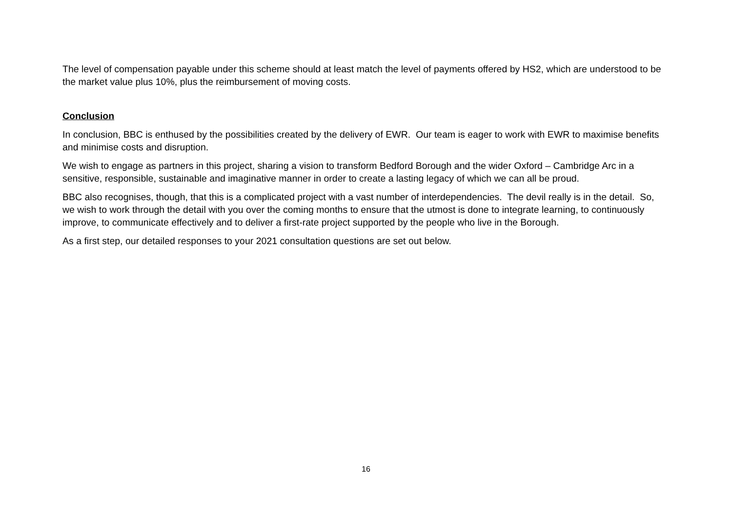The level of compensation payable under this scheme should at least match the level of payments offered by HS2, which are understood to be the market value plus 10%, plus the reimbursement of moving costs.
Conclusion
In conclusion, BBC is enthused by the possibilities created by the delivery of EWR. Our team is eager to work with EWR to maximise benefits and minimise costs and disruption.
We wish to engage as partners in this project, sharing a vision to transform Bedford Borough and the wider Oxford – Cambridge Arc in a sensitive, responsible, sustainable and imaginative manner in order to create a lasting legacy of which we can all be proud.
BBC also recognises, though, that this is a complicated project with a vast number of interdependencies. The devil really is in the detail. So, we wish to work through the detail with you over the coming months to ensure that the utmost is done to integrate learning, to continuously improve, to communicate effectively and to deliver a first-rate project supported by the people who live in the Borough.
As a first step, our detailed responses to your 2021 consultation questions are set out below.
16